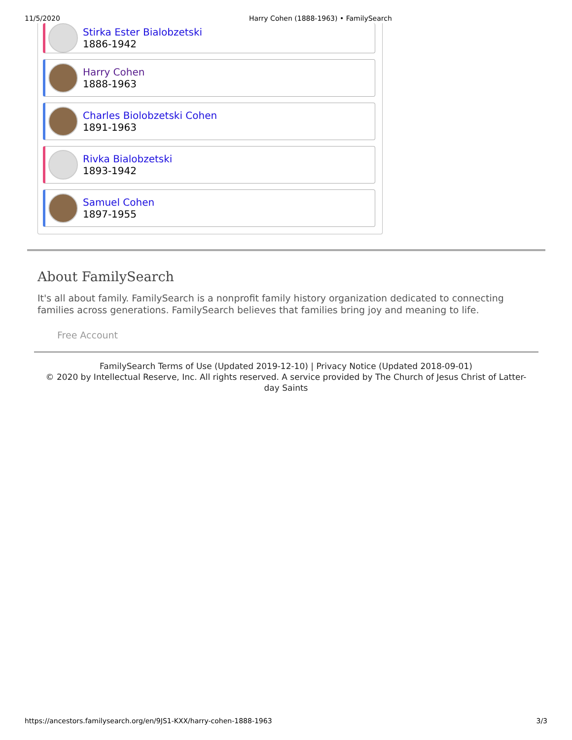11/5/2020 Harry Cohen (1888-1963) • FamilySearch
Stirka Ester Bialobzetski
1886-1942
Harry Cohen
1888-1963
Charles Biolobzetski Cohen
1891-1963
Rivka Bialobzetski
1893-1942
Samuel Cohen
1897-1955
About FamilySearch
It's all about family. FamilySearch is a nonprofit family history organization dedicated to connecting families across generations. FamilySearch believes that families bring joy and meaning to life.
Free Account
FamilySearch Terms of Use (Updated 2019-12-10) | Privacy Notice (Updated 2018-09-01)
© 2020 by Intellectual Reserve, Inc. All rights reserved. A service provided by The Church of Jesus Christ of Latter-day Saints
https://ancestors.familysearch.org/en/9JS1-KXX/harry-cohen-1888-1963 3/3